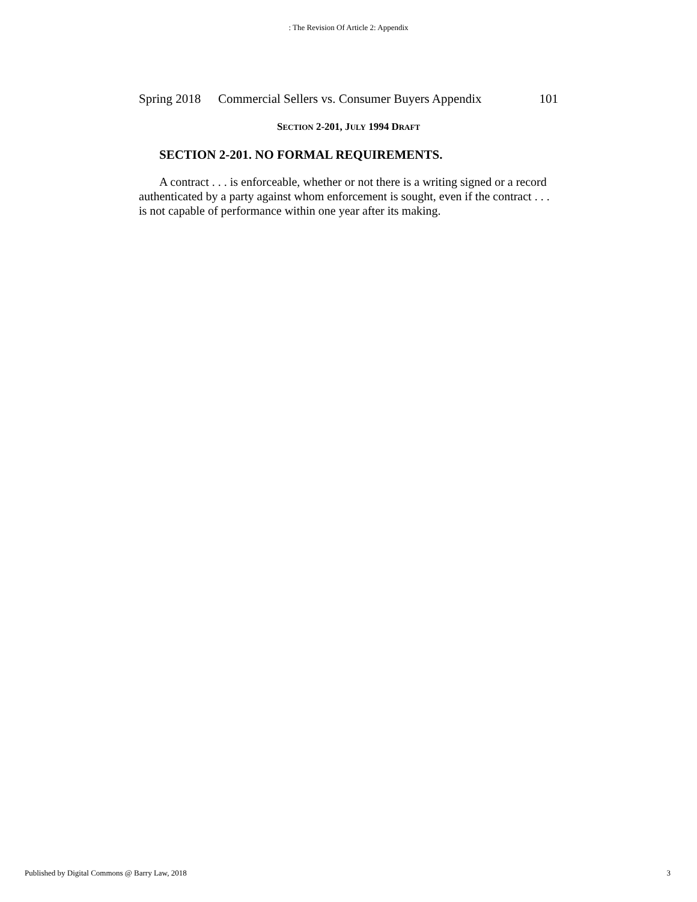: The Revision Of Article 2: Appendix
Spring 2018 Commercial Sellers vs. Consumer Buyers Appendix 101
SECTION 2-201, JULY 1994 DRAFT
SECTION 2-201. NO FORMAL REQUIREMENTS.
A contract . . . is enforceable, whether or not there is a writing signed or a record authenticated by a party against whom enforcement is sought, even if the contract . . . is not capable of performance within one year after its making.
Published by Digital Commons @ Barry Law, 2018 3